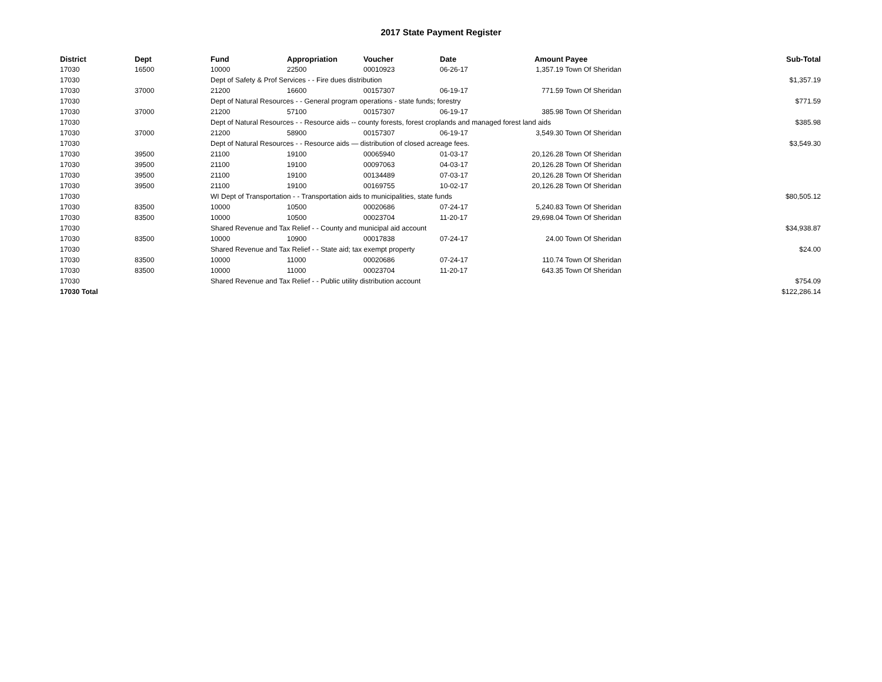2017 State Payment Register
| District | Dept | Fund | Appropriation | Voucher | Date | Amount | Payee | Sub-Total |
| --- | --- | --- | --- | --- | --- | --- | --- | --- |
| 17030 | 16500 | 10000 | 22500 | 00010923 | 06-26-17 | 1,357.19 | Town Of Sheridan | |
| 17030 | | Dept of Safety & Prof Services - - Fire dues distribution | | | | | | $1,357.19 |
| 17030 | 37000 | 21200 | 16600 | 00157307 | 06-19-17 | 771.59 | Town Of Sheridan | |
| 17030 | | Dept of Natural Resources - - General program operations - state funds; forestry | | | | | | $771.59 |
| 17030 | 37000 | 21200 | 57100 | 00157307 | 06-19-17 | 385.98 | Town Of Sheridan | |
| 17030 | | Dept of Natural Resources - - Resource aids -- county forests, forest croplands and managed forest land aids | | | | | | $385.98 |
| 17030 | 37000 | 21200 | 58900 | 00157307 | 06-19-17 | 3,549.30 | Town Of Sheridan | |
| 17030 | | Dept of Natural Resources - - Resource aids — distribution of closed acreage fees. | | | | | | $3,549.30 |
| 17030 | 39500 | 21100 | 19100 | 00065940 | 01-03-17 | 20,126.28 | Town Of Sheridan | |
| 17030 | 39500 | 21100 | 19100 | 00097063 | 04-03-17 | 20,126.28 | Town Of Sheridan | |
| 17030 | 39500 | 21100 | 19100 | 00134489 | 07-03-17 | 20,126.28 | Town Of Sheridan | |
| 17030 | 39500 | 21100 | 19100 | 00169755 | 10-02-17 | 20,126.28 | Town Of Sheridan | |
| 17030 | | WI Dept of Transportation - - Transportation aids to municipalities, state funds | | | | | | $80,505.12 |
| 17030 | 83500 | 10000 | 10500 | 00020686 | 07-24-17 | 5,240.83 | Town Of Sheridan | |
| 17030 | 83500 | 10000 | 10500 | 00023704 | 11-20-17 | 29,698.04 | Town Of Sheridan | |
| 17030 | | Shared Revenue and Tax Relief - - County and municipal aid account | | | | | | $34,938.87 |
| 17030 | 83500 | 10000 | 10900 | 00017838 | 07-24-17 | 24.00 | Town Of Sheridan | |
| 17030 | | Shared Revenue and Tax Relief - - State aid; tax exempt property | | | | | | $24.00 |
| 17030 | 83500 | 10000 | 11000 | 00020686 | 07-24-17 | 110.74 | Town Of Sheridan | |
| 17030 | 83500 | 10000 | 11000 | 00023704 | 11-20-17 | 643.35 | Town Of Sheridan | |
| 17030 | | Shared Revenue and Tax Relief - - Public utility distribution account | | | | | | $754.09 |
| 17030 Total | | | | | | | | $122,286.14 |